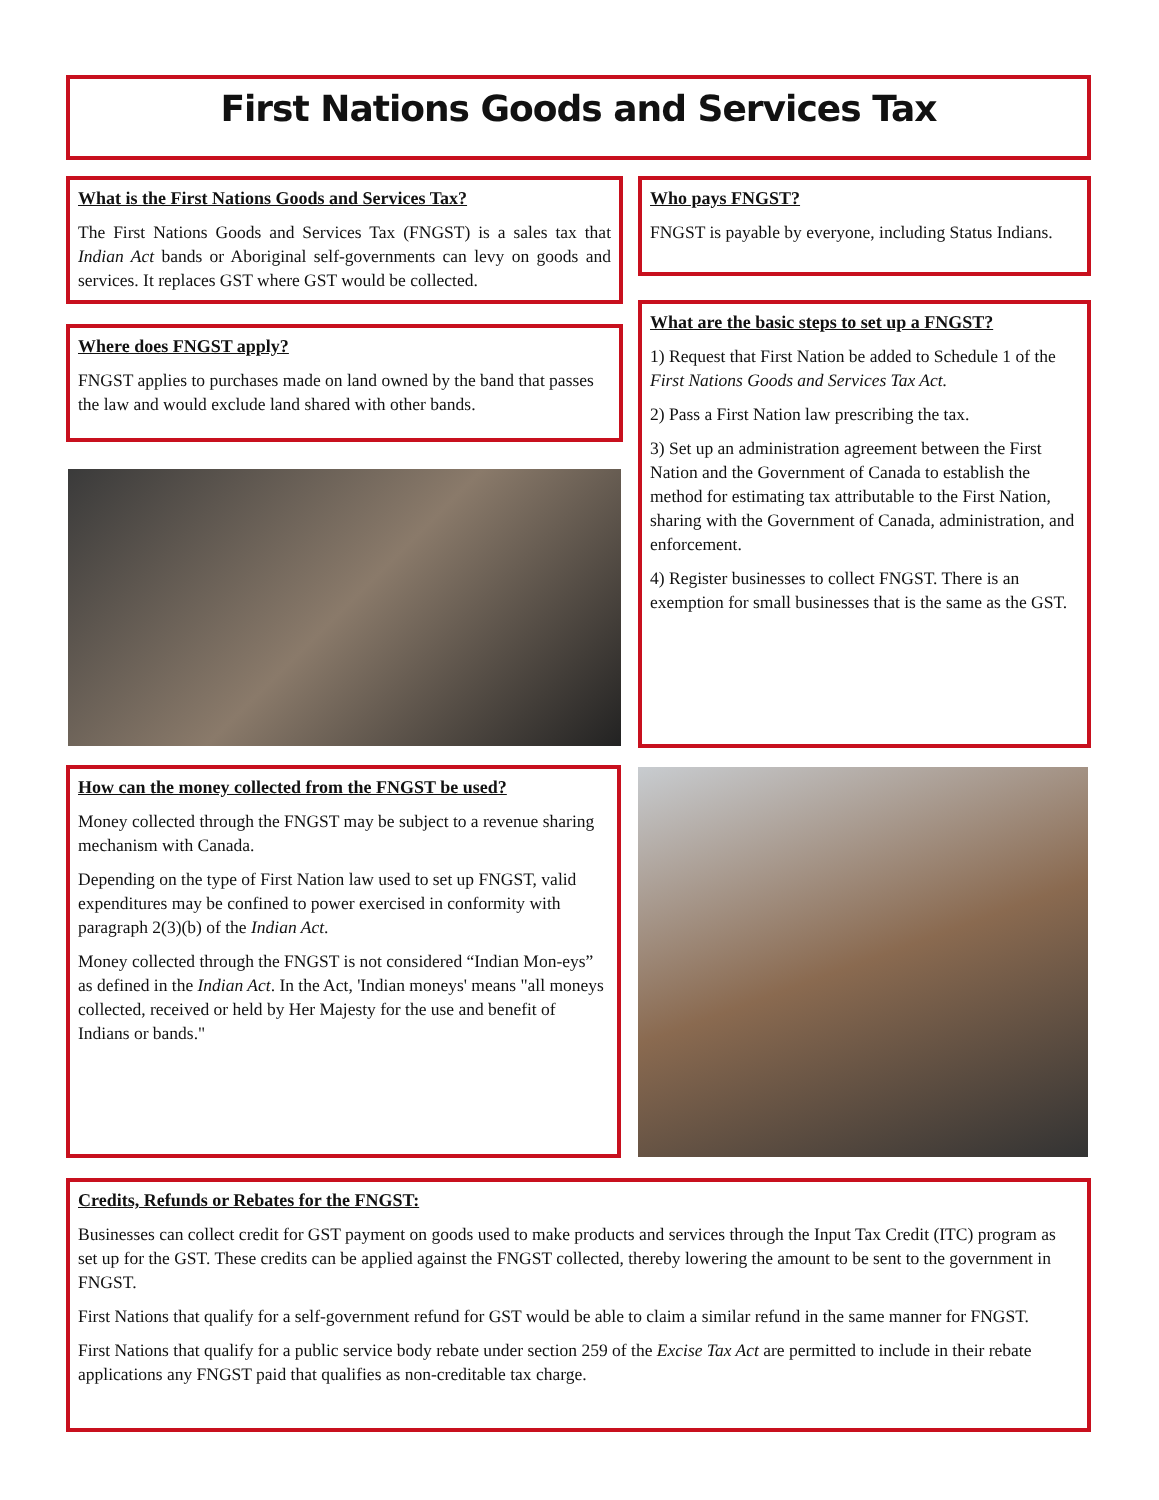First Nations Goods and Services Tax
What is the First Nations Goods and Services Tax?
The First Nations Goods and Services Tax (FNGST) is a sales tax that Indian Act bands or Aboriginal self-governments can levy on goods and services. It replaces GST where GST would be collected.
Who pays FNGST?
FNGST is payable by everyone, including Status Indians.
Where does FNGST apply?
FNGST applies to purchases made on land owned by the band that passes the law and would exclude land shared with other bands.
What are the basic steps to set up a FNGST?
1) Request that First Nation be added to Schedule 1 of the First Nations Goods and Services Tax Act.
2) Pass a First Nation law prescribing the tax.
3) Set up an administration agreement between the First Nation and the Government of Canada to establish the method for estimating tax attributable to the First Nation, sharing with the Government of Canada, administration, and enforcement.
4) Register businesses to collect FNGST. There is an exemption for small businesses that is the same as the GST.
How can the money collected from the FNGST be used?
Money collected through the FNGST may be subject to a revenue sharing mechanism with Canada.
Depending on the type of First Nation law used to set up FNGST, valid expenditures may be confined to power exercised in conformity with paragraph 2(3)(b) of the Indian Act.
Money collected through the FNGST is not considered “Indian Mon-eys” as defined in the Indian Act. In the Act, 'Indian moneys' means "all moneys collected, received or held by Her Majesty for the use and benefit of Indians or bands."
Credits, Refunds or Rebates for the FNGST:
Businesses can collect credit for GST payment on goods used to make products and services through the Input Tax Credit (ITC) program as set up for the GST. These credits can be applied against the FNGST collected, thereby lowering the amount to be sent to the government in FNGST.
First Nations that qualify for a self-government refund for GST would be able to claim a similar refund in the same manner for FNGST.
First Nations that qualify for a public service body rebate under section 259 of the Excise Tax Act are permitted to include in their rebate applications any FNGST paid that qualifies as non-creditable tax charge.